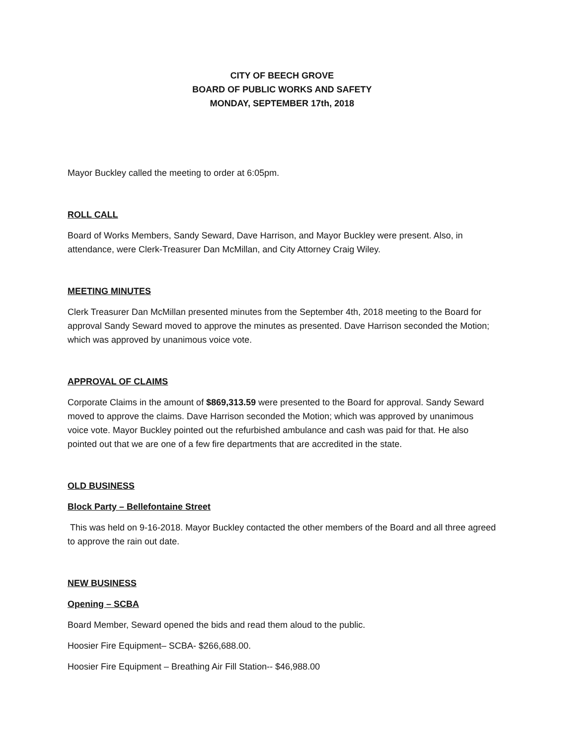CITY OF BEECH GROVE
BOARD OF PUBLIC WORKS AND SAFETY
MONDAY, SEPTEMBER 17th, 2018
Mayor Buckley called the meeting to order at 6:05pm.
ROLL CALL
Board of Works Members, Sandy Seward, Dave Harrison, and Mayor Buckley were present. Also, in attendance, were Clerk-Treasurer Dan McMillan, and City Attorney Craig Wiley.
MEETING MINUTES
Clerk Treasurer Dan McMillan presented minutes from the September 4th, 2018 meeting to the Board for approval Sandy Seward moved to approve the minutes as presented. Dave Harrison seconded the Motion; which was approved by unanimous voice vote.
APPROVAL OF CLAIMS
Corporate Claims in the amount of $869,313.59 were presented to the Board for approval. Sandy Seward moved to approve the claims. Dave Harrison seconded the Motion; which was approved by unanimous voice vote. Mayor Buckley pointed out the refurbished ambulance and cash was paid for that. He also pointed out that we are one of a few fire departments that are accredited in the state.
OLD BUSINESS
Block Party – Bellefontaine Street
This was held on 9-16-2018. Mayor Buckley contacted the other members of the Board and all three agreed to approve the rain out date.
NEW BUSINESS
Opening – SCBA
Board Member, Seward opened the bids and read them aloud to the public.
Hoosier Fire Equipment– SCBA- $266,688.00.
Hoosier Fire Equipment – Breathing Air Fill Station-- $46,988.00